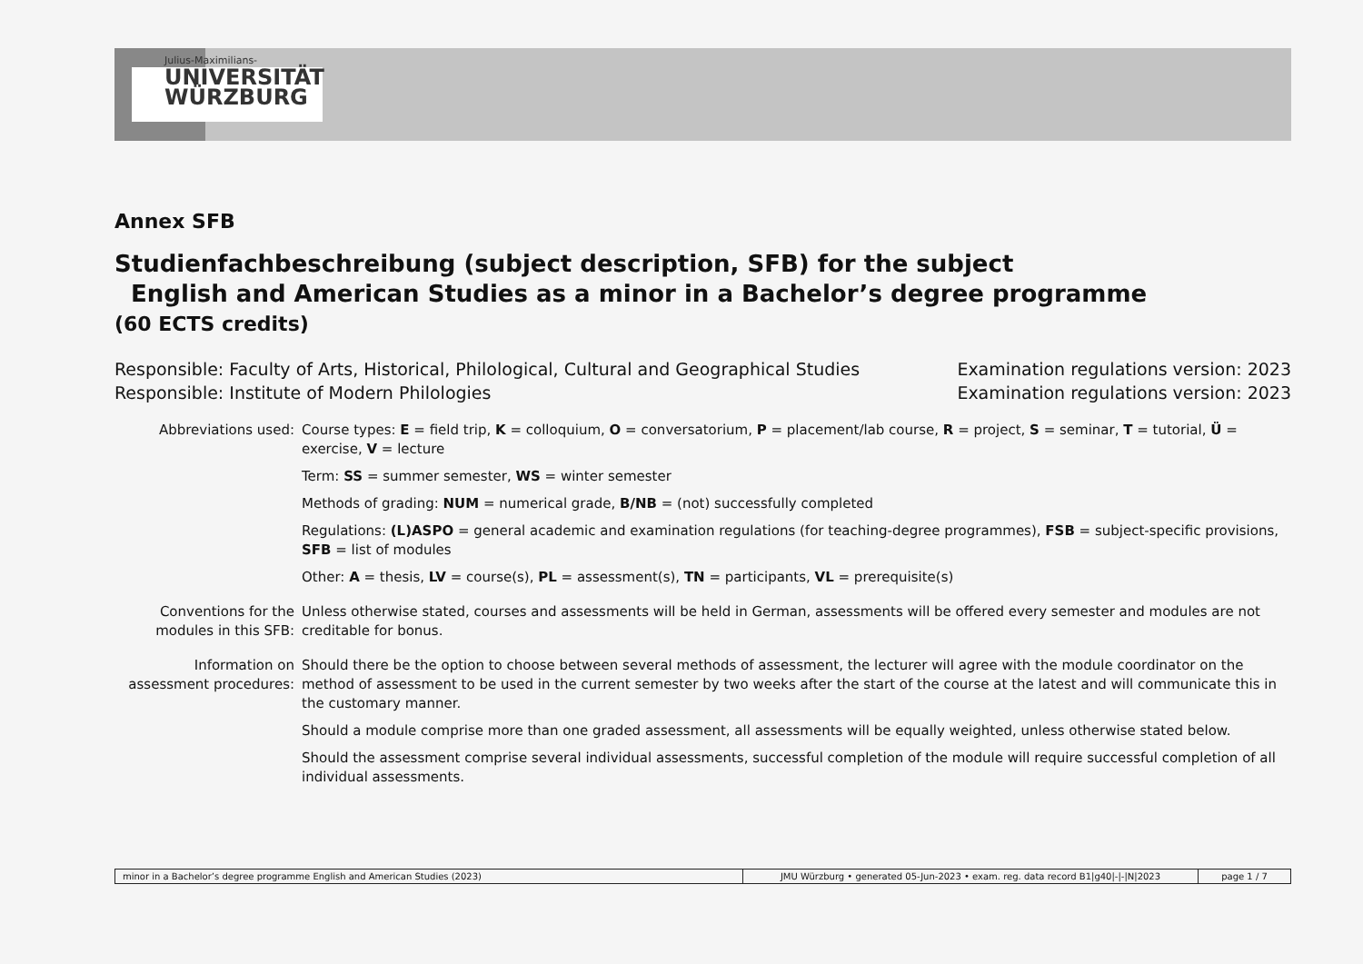Julius-Maximilians-
UNIVERSITÄT
WÜRZBURG
Annex SFB
Studienfachbeschreibung (subject description, SFB) for the subject
English and American Studies as a minor in a Bachelor’s degree programme
(60 ECTS credits)
Responsible: Faculty of Arts, Historical, Philological, Cultural and Geographical Studies
Responsible: Institute of Modern Philologies
Examination regulations version: 2023
Examination regulations version: 2023
Abbreviations used:
Course types: E = field trip, K = colloquium, O = conversatorium, P = placement/lab course, R = project, S = seminar, T = tutorial, Ü = exercise, V = lecture
Term: SS = summer semester, WS = winter semester
Methods of grading: NUM = numerical grade, B/NB = (not) successfully completed
Regulations: (L)ASPO = general academic and examination regulations (for teaching-degree programmes), FSB = subject-specific provisions, SFB = list of modules
Other: A = thesis, LV = course(s), PL = assessment(s), TN = participants, VL = prerequisite(s)
Conventions for the modules in this SFB:
Unless otherwise stated, courses and assessments will be held in German, assessments will be offered every semester and modules are not creditable for bonus.
Information on assessment procedures:
Should there be the option to choose between several methods of assessment, the lecturer will agree with the module coordinator on the method of assessment to be used in the current semester by two weeks after the start of the course at the latest and will communicate this in the customary manner.
Should a module comprise more than one graded assessment, all assessments will be equally weighted, unless otherwise stated below.
Should the assessment comprise several individual assessments, successful completion of the module will require successful completion of all individual assessments.
minor in a Bachelor’s degree programme English and American Studies (2023) JMU Würzburg • generated 05-Jun-2023 • exam. reg. data record B1|g40|-|-|N|2023 page 1 / 7